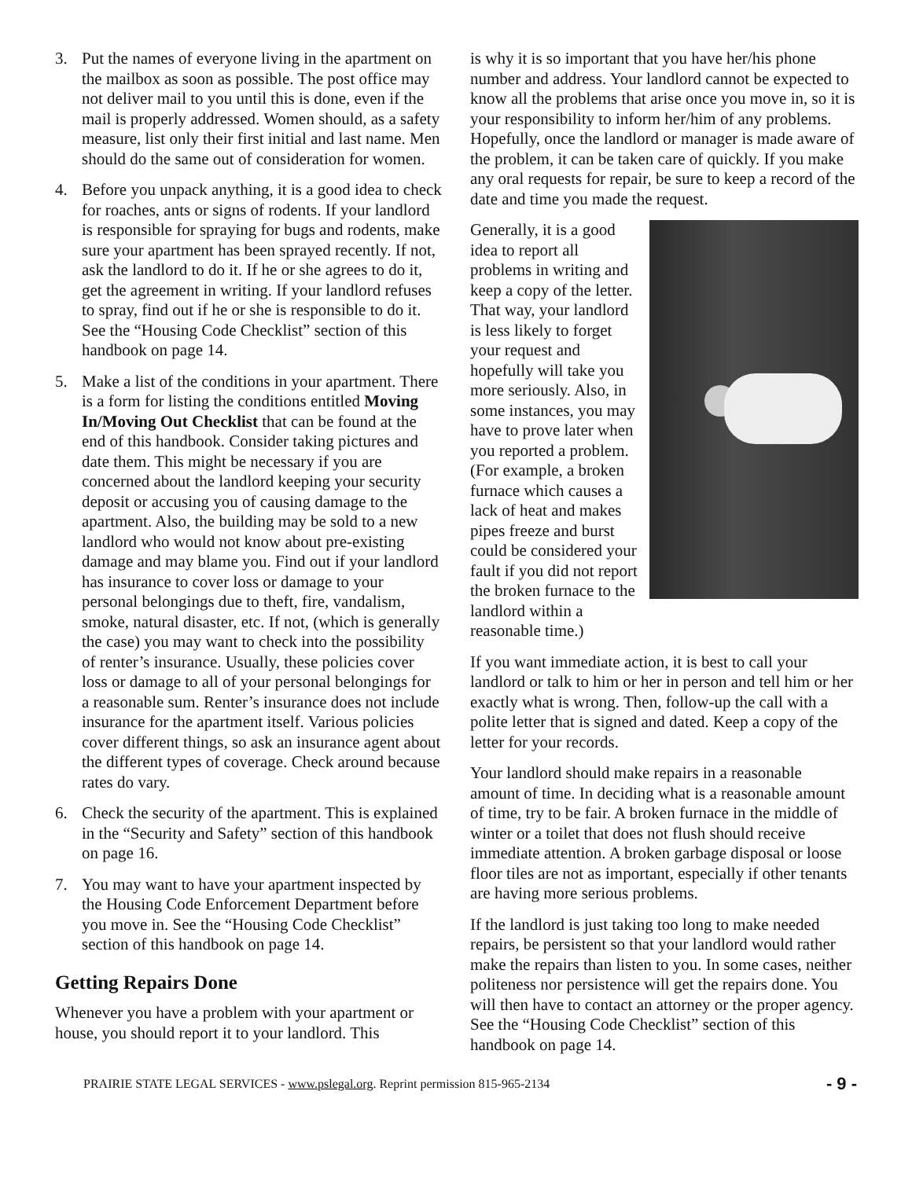3. Put the names of everyone living in the apartment on the mailbox as soon as possible. The post office may not deliver mail to you until this is done, even if the mail is properly addressed. Women should, as a safety measure, list only their first initial and last name. Men should do the same out of consideration for women.
4. Before you unpack anything, it is a good idea to check for roaches, ants or signs of rodents. If your landlord is responsible for spraying for bugs and rodents, make sure your apartment has been sprayed recently. If not, ask the landlord to do it. If he or she agrees to do it, get the agreement in writing. If your landlord refuses to spray, find out if he or she is responsible to do it. See the “Housing Code Checklist” section of this handbook on page 14.
5. Make a list of the conditions in your apartment. There is a form for listing the conditions entitled Moving In/Moving Out Checklist that can be found at the end of this handbook. Consider taking pictures and date them. This might be necessary if you are concerned about the landlord keeping your security deposit or accusing you of causing damage to the apartment. Also, the building may be sold to a new landlord who would not know about pre-existing damage and may blame you. Find out if your landlord has insurance to cover loss or damage to your personal belongings due to theft, fire, vandalism, smoke, natural disaster, etc. If not, (which is generally the case) you may want to check into the possibility of renter’s insurance. Usually, these policies cover loss or damage to all of your personal belongings for a reasonable sum. Renter’s insurance does not include insurance for the apartment itself. Various policies cover different things, so ask an insurance agent about the different types of coverage. Check around because rates do vary.
6. Check the security of the apartment. This is explained in the “Security and Safety” section of this handbook on page 16.
7. You may want to have your apartment inspected by the Housing Code Enforcement Department before you move in. See the “Housing Code Checklist” section of this handbook on page 14.
Getting Repairs Done
Whenever you have a problem with your apartment or house, you should report it to your landlord. This
is why it is so important that you have her/his phone number and address. Your landlord cannot be expected to know all the problems that arise once you move in, so it is your responsibility to inform her/him of any problems. Hopefully, once the landlord or manager is made aware of the problem, it can be taken care of quickly. If you make any oral requests for repair, be sure to keep a record of the date and time you made the request.
Generally, it is a good idea to report all problems in writing and keep a copy of the letter. That way, your landlord is less likely to forget your request and hopefully will take you more seriously. Also, in some instances, you may have to prove later when you reported a problem. (For example, a broken furnace which causes a lack of heat and makes pipes freeze and burst could be considered your fault if you did not report the broken furnace to the landlord within a reasonable time.)
If you want immediate action, it is best to call your landlord or talk to him or her in person and tell him or her exactly what is wrong. Then, follow-up the call with a polite letter that is signed and dated. Keep a copy of the letter for your records.
Your landlord should make repairs in a reasonable amount of time. In deciding what is a reasonable amount of time, try to be fair. A broken furnace in the middle of winter or a toilet that does not flush should receive immediate attention. A broken garbage disposal or loose floor tiles are not as important, especially if other tenants are having more serious problems.
If the landlord is just taking too long to make needed repairs, be persistent so that your landlord would rather make the repairs than listen to you. In some cases, neither politeness nor persistence will get the repairs done. You will then have to contact an attorney or the proper agency. See the “Housing Code Checklist” section of this handbook on page 14.
PRAIRIE STATE LEGAL SERVICES - www.pslegal.org. Reprint permission 815-965-2134 - 9 -